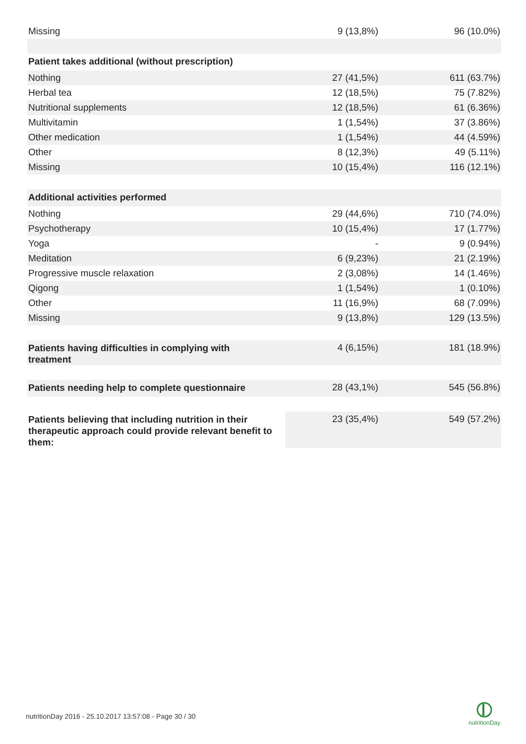| Missing | 9 (13,8%) | 96 (10.0%) |
| Patient takes additional (without prescription) | | |
| Nothing | 27 (41,5%) | 611 (63.7%) |
| Herbal tea | 12 (18,5%) | 75 (7.82%) |
| Nutritional supplements | 12 (18,5%) | 61 (6.36%) |
| Multivitamin | 1 (1,54%) | 37 (3.86%) |
| Other medication | 1 (1,54%) | 44 (4.59%) |
| Other | 8 (12,3%) | 49 (5.11%) |
| Missing | 10 (15,4%) | 116 (12.1%) |
| Additional activities performed | | |
| Nothing | 29 (44,6%) | 710 (74.0%) |
| Psychotherapy | 10 (15,4%) | 17 (1.77%) |
| Yoga | - | 9 (0.94%) |
| Meditation | 6 (9,23%) | 21 (2.19%) |
| Progressive muscle relaxation | 2 (3,08%) | 14 (1.46%) |
| Qigong | 1 (1,54%) | 1 (0.10%) |
| Other | 11 (16,9%) | 68 (7.09%) |
| Missing | 9 (13,8%) | 129 (13.5%) |
| Patients having difficulties in complying with treatment | 4 (6,15%) | 181 (18.9%) |
| Patients needing help to complete questionnaire | 28 (43,1%) | 545 (56.8%) |
| Patients believing that including nutrition in their therapeutic approach could provide relevant benefit to them: | 23 (35,4%) | 549 (57.2%) |
nutritionDay 2016 - 25.10.2017 13:57:08 - Page 30 / 30
nutritionDay